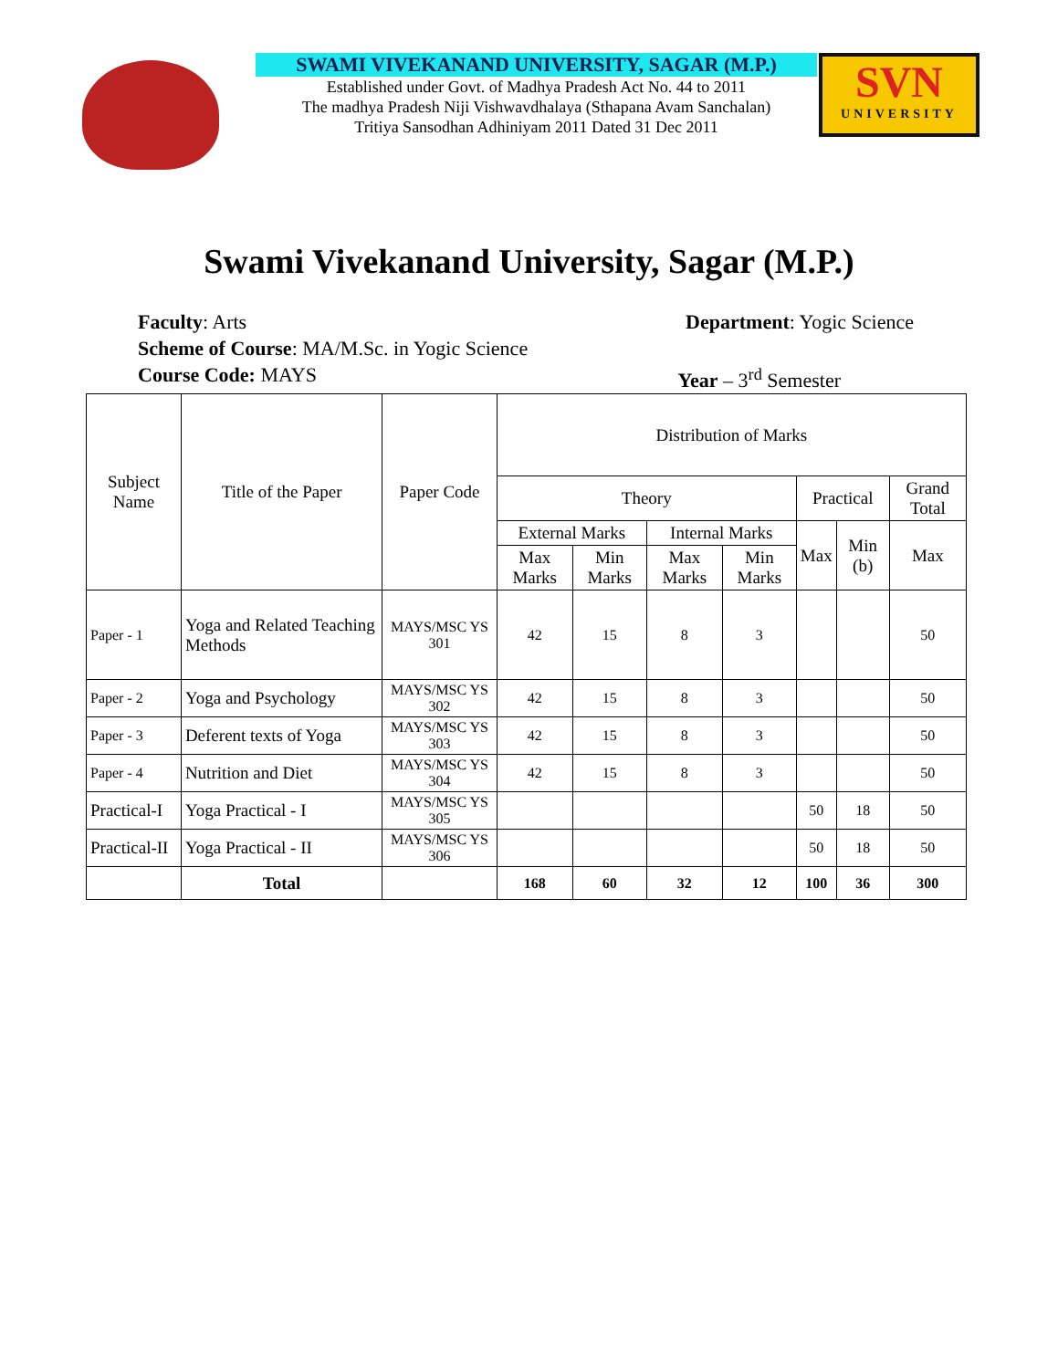SWAMI VIVEKANAND UNIVERSITY, SAGAR (M.P.)
Established under Govt. of Madhya Pradesh Act No. 44 to 2011
The madhya Pradesh Niji Vishwavdhalaya (Sthapana Avam Sanchalan)
Tritiya Sansodhan Adhiniyam 2011 Dated 31 Dec 2011
SVN
UNIVERSITY
Swami Vivekanand University, Sagar (M.P.)
Faculty: Arts Department: Yogic Science
Scheme of Course: MA/M.Sc. in Yogic Science
Course Code: MAYS Year – 3<sup>rd</sup> Semester
| Subject Name | Title of the Paper | Paper Code | Distribution of Marks | | | | | | |
| --- | --- | --- | --- | --- | --- | --- | --- | --- | --- |
| | | | Theory | | | | Practical | | Grand Total |
| | | | External Marks | | Internal Marks | | Max | Min (b) | Max |
| | | | Max Marks | Min Marks | Max Marks | Min Marks | | | |
| Paper - 1 | Yoga and Related Teaching Methods | MAYS/MSC YS 301 | 42 | 15 | 8 | 3 | | | 50 |
| Paper - 2 | Yoga and Psychology | MAYS/MSC YS 302 | 42 | 15 | 8 | 3 | | | 50 |
| Paper - 3 | Deferent texts of Yoga | MAYS/MSC YS 303 | 42 | 15 | 8 | 3 | | | 50 |
| Paper - 4 | Nutrition and Diet | MAYS/MSC YS 304 | 42 | 15 | 8 | 3 | | | 50 |
| Practical-I | Yoga Practical - I | MAYS/MSC YS 305 | | | | | 50 | 18 | 50 |
| Practical-II | Yoga Practical - II | MAYS/MSC YS 306 | | | | | 50 | 18 | 50 |
| | Total | | 168 | 60 | 32 | 12 | 100 | 36 | 300 |